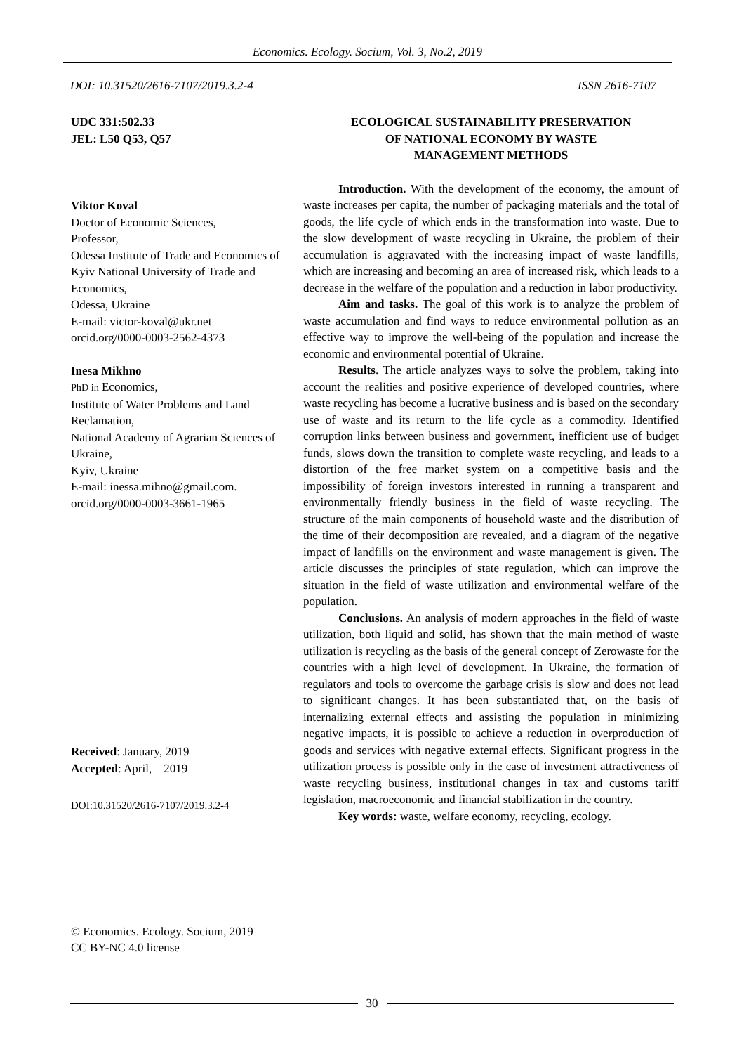Economics. Ecology. Socium, Vol. 3, No.2, 2019
DOI: 10.31520/2616-7107/2019.3.2-4 ISSN 2616-7107
UDC 331:502.33
JEL: L50 Q53, Q57
Viktor Koval
Doctor of Economic Sciences,
Professor,
Odessa Institute of Trade and Economics of Kyiv National University of Trade and Economics,
Odessa, Ukraine
E-mail: victor-koval@ukr.net
orcid.org/0000-0003-2562-4373
Inesa Mikhno
PhD in Economics,
Institute of Water Problems and Land Reclamation,
National Academy of Agrarian Sciences of Ukraine,
Kyiv, Ukraine
E-mail: inessa.mihno@gmail.com.
orcid.org/0000-0003-3661-1965
Received: January, 2019
Accepted: April, 2019
DOI:10.31520/2616-7107/2019.3.2-4
© Economics. Ecology. Socium, 2019
CC BY-NC 4.0 license
ECOLOGICAL SUSTAINABILITY PRESERVATION
OF NATIONAL ECONOMY BY WASTE
MANAGEMENT METHODS
Introduction. With the development of the economy, the amount of waste increases per capita, the number of packaging materials and the total of goods, the life cycle of which ends in the transformation into waste. Due to the slow development of waste recycling in Ukraine, the problem of their accumulation is aggravated with the increasing impact of waste landfills, which are increasing and becoming an area of increased risk, which leads to a decrease in the welfare of the population and a reduction in labor productivity.
Aim and tasks. The goal of this work is to analyze the problem of waste accumulation and find ways to reduce environmental pollution as an effective way to improve the well-being of the population and increase the economic and environmental potential of Ukraine.
Results. The article analyzes ways to solve the problem, taking into account the realities and positive experience of developed countries, where waste recycling has become a lucrative business and is based on the secondary use of waste and its return to the life cycle as a commodity. Identified corruption links between business and government, inefficient use of budget funds, slows down the transition to complete waste recycling, and leads to a distortion of the free market system on a competitive basis and the impossibility of foreign investors interested in running a transparent and environmentally friendly business in the field of waste recycling. The structure of the main components of household waste and the distribution of the time of their decomposition are revealed, and a diagram of the negative impact of landfills on the environment and waste management is given. The article discusses the principles of state regulation, which can improve the situation in the field of waste utilization and environmental welfare of the population.
Conclusions. An analysis of modern approaches in the field of waste utilization, both liquid and solid, has shown that the main method of waste utilization is recycling as the basis of the general concept of Zerowaste for the countries with a high level of development. In Ukraine, the formation of regulators and tools to overcome the garbage crisis is slow and does not lead to significant changes. It has been substantiated that, on the basis of internalizing external effects and assisting the population in minimizing negative impacts, it is possible to achieve a reduction in overproduction of goods and services with negative external effects. Significant progress in the utilization process is possible only in the case of investment attractiveness of waste recycling business, institutional changes in tax and customs tariff legislation, macroeconomic and financial stabilization in the country.
Key words: waste, welfare economy, recycling, ecology.
30